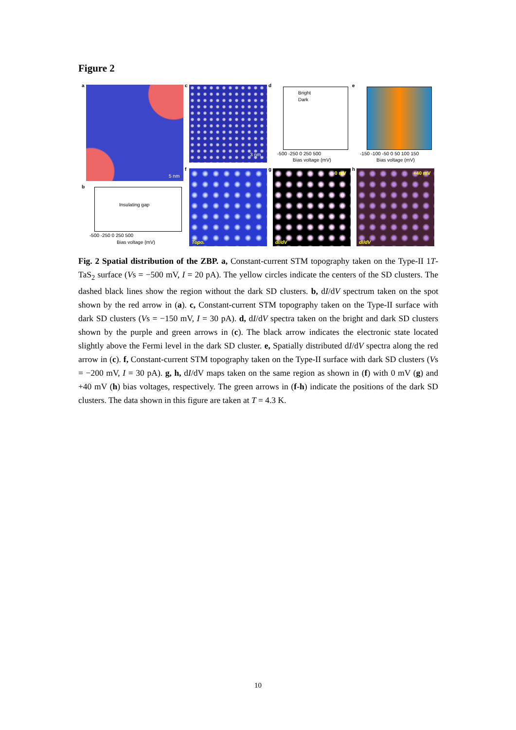Figure 2
a
5 nm
c
3 nm
d
Bright
Dark
-500 -250 0 250 500
Bias voltage (mV)
e
-150 -100 -50 0 50 100 150
Bias voltage (mV)
b
Insulating gap
-500 -250 0 250 500
Bias voltage (mV)
f
Topo.
g
0 mV
dI/dV
h
+40 mV
dI/dV
Fig. 2 Spatial distribution of the ZBP. a, Constant-current STM topography taken on the Type-II 1T-TaS<sub>2</sub> surface (Vs = −500 mV, I = 20 pA). The yellow circles indicate the centers of the SD clusters. The dashed black lines show the region without the dark SD clusters. b, dI/dV spectrum taken on the spot shown by the red arrow in (a). c, Constant-current STM topography taken on the Type-II surface with dark SD clusters (Vs = −150 mV, I = 30 pA). d, dI/dV spectra taken on the bright and dark SD clusters shown by the purple and green arrows in (c). The black arrow indicates the electronic state located slightly above the Fermi level in the dark SD cluster. e, Spatially distributed dI/dV spectra along the red arrow in (c). f, Constant-current STM topography taken on the Type-II surface with dark SD clusters (Vs = −200 mV, I = 30 pA). g, h, dI/dV maps taken on the same region as shown in (f) with 0 mV (g) and +40 mV (h) bias voltages, respectively. The green arrows in (f-h) indicate the positions of the dark SD clusters. The data shown in this figure are taken at T = 4.3 K.
10